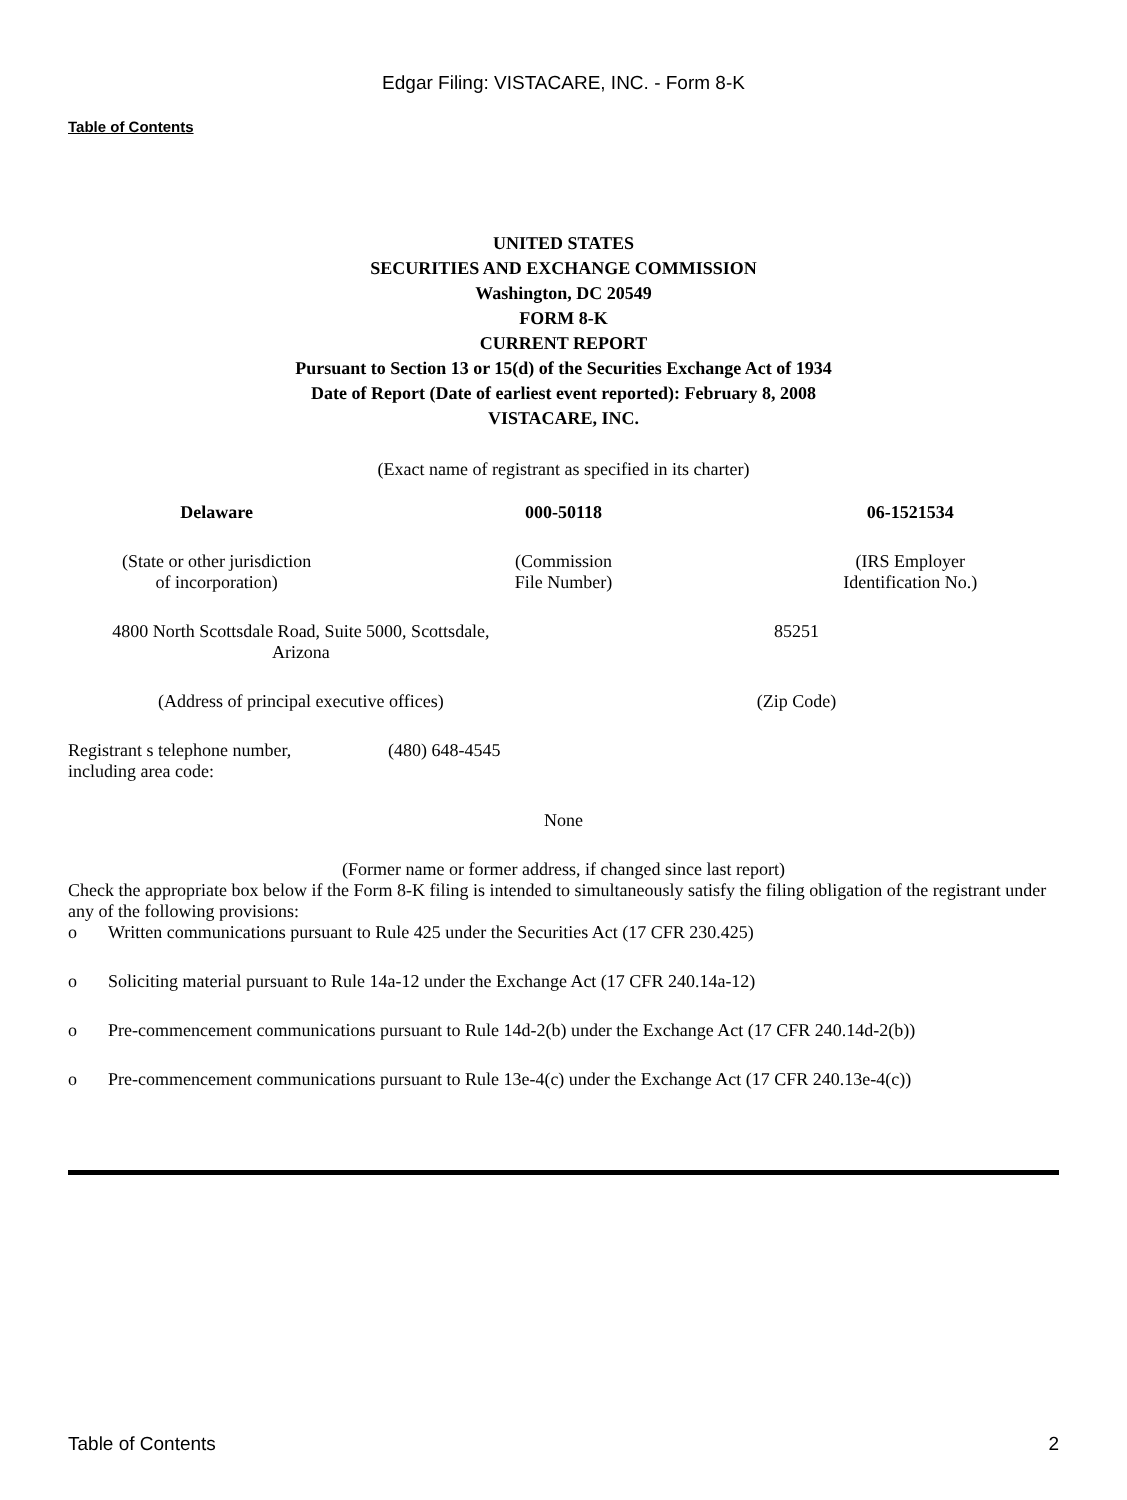Edgar Filing: VISTACARE, INC. - Form 8-K
Table of Contents
UNITED STATES
SECURITIES AND EXCHANGE COMMISSION
Washington, DC 20549
FORM 8-K
CURRENT REPORT
Pursuant to Section 13 or 15(d) of the Securities Exchange Act of 1934
Date of Report (Date of earliest event reported): February 8, 2008
VISTACARE, INC.
(Exact name of registrant as specified in its charter)
| Delaware | 000-50118 | 06-1521534 |
| (State or other jurisdiction of incorporation) | (Commission File Number) | (IRS Employer Identification No.) |
| 4800 North Scottsdale Road, Suite 5000, Scottsdale, Arizona | 85251 |
| (Address of principal executive offices) | (Zip Code) |
| Registrant s telephone number, including area code: | (480) 648-4545 |
None
(Former name or former address, if changed since last report)
Check the appropriate box below if the Form 8-K filing is intended to simultaneously satisfy the filing obligation of the registrant under any of the following provisions:
o Written communications pursuant to Rule 425 under the Securities Act (17 CFR 230.425)
o Soliciting material pursuant to Rule 14a-12 under the Exchange Act (17 CFR 240.14a-12)
o Pre-commencement communications pursuant to Rule 14d-2(b) under the Exchange Act (17 CFR 240.14d-2(b))
o Pre-commencement communications pursuant to Rule 13e-4(c) under the Exchange Act (17 CFR 240.13e-4(c))
Table of Contents 2